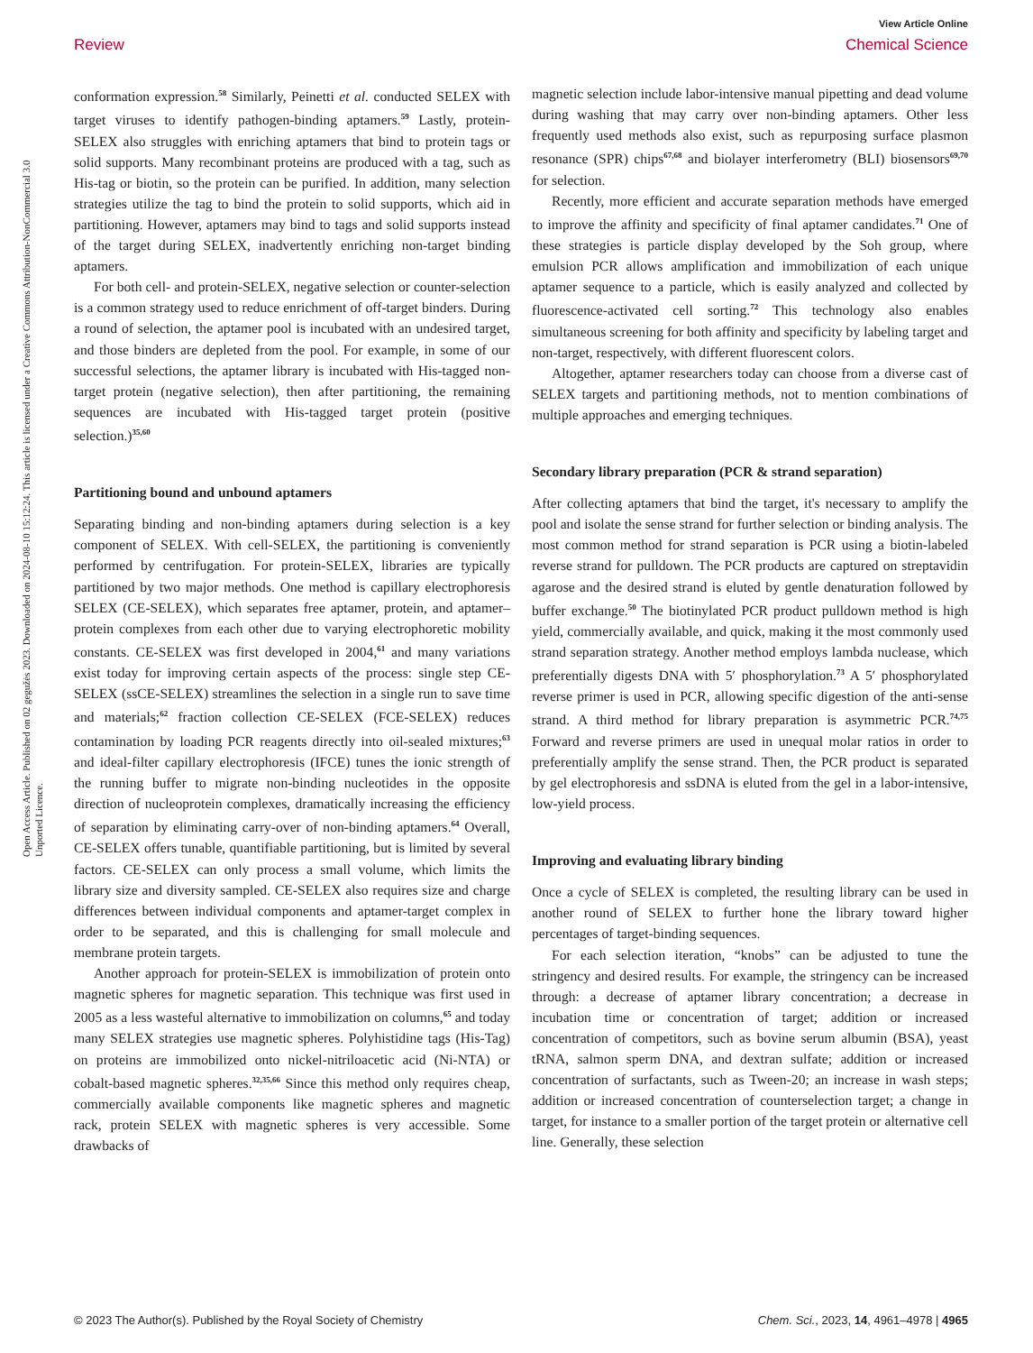View Article Online
Review Chemical Science
Open Access Article. Published on 02 gegužės 2023. Downloaded on 2024-08-10 15:12:24. This article is licensed under a Creative Commons Attribution-NonCommercial 3.0 Unported Licence.
conformation expression.<sup>58</sup> Similarly, Peinetti et al. conducted SELEX with target viruses to identify pathogen-binding aptamers.<sup>59</sup> Lastly, protein-SELEX also struggles with enriching aptamers that bind to protein tags or solid supports. Many recombinant proteins are produced with a tag, such as His-tag or biotin, so the protein can be purified. In addition, many selection strategies utilize the tag to bind the protein to solid supports, which aid in partitioning. However, aptamers may bind to tags and solid supports instead of the target during SELEX, inadvertently enriching non-target binding aptamers.
For both cell- and protein-SELEX, negative selection or counter-selection is a common strategy used to reduce enrichment of off-target binders. During a round of selection, the aptamer pool is incubated with an undesired target, and those binders are depleted from the pool. For example, in some of our successful selections, the aptamer library is incubated with His-tagged non-target protein (negative selection), then after partitioning, the remaining sequences are incubated with His-tagged target protein (positive selection.)<sup>35,60</sup>
Partitioning bound and unbound aptamers
Separating binding and non-binding aptamers during selection is a key component of SELEX. With cell-SELEX, the partitioning is conveniently performed by centrifugation. For protein-SELEX, libraries are typically partitioned by two major methods. One method is capillary electrophoresis SELEX (CE-SELEX), which separates free aptamer, protein, and aptamer–protein complexes from each other due to varying electrophoretic mobility constants. CE-SELEX was first developed in 2004,<sup>61</sup> and many variations exist today for improving certain aspects of the process: single step CE-SELEX (ssCE-SELEX) streamlines the selection in a single run to save time and materials;<sup>62</sup> fraction collection CE-SELEX (FCE-SELEX) reduces contamination by loading PCR reagents directly into oil-sealed mixtures;<sup>63</sup> and ideal-filter capillary electrophoresis (IFCE) tunes the ionic strength of the running buffer to migrate non-binding nucleotides in the opposite direction of nucleoprotein complexes, dramatically increasing the efficiency of separation by eliminating carry-over of non-binding aptamers.<sup>64</sup> Overall, CE-SELEX offers tunable, quantifiable partitioning, but is limited by several factors. CE-SELEX can only process a small volume, which limits the library size and diversity sampled. CE-SELEX also requires size and charge differences between individual components and aptamer-target complex in order to be separated, and this is challenging for small molecule and membrane protein targets.
Another approach for protein-SELEX is immobilization of protein onto magnetic spheres for magnetic separation. This technique was first used in 2005 as a less wasteful alternative to immobilization on columns,<sup>65</sup> and today many SELEX strategies use magnetic spheres. Polyhistidine tags (His-Tag) on proteins are immobilized onto nickel-nitriloacetic acid (Ni-NTA) or cobalt-based magnetic spheres.<sup>32,35,66</sup> Since this method only requires cheap, commercially available components like magnetic spheres and magnetic rack, protein SELEX with magnetic spheres is very accessible. Some drawbacks of
magnetic selection include labor-intensive manual pipetting and dead volume during washing that may carry over non-binding aptamers. Other less frequently used methods also exist, such as repurposing surface plasmon resonance (SPR) chips<sup>67,68</sup> and biolayer interferometry (BLI) biosensors<sup>69,70</sup> for selection.
Recently, more efficient and accurate separation methods have emerged to improve the affinity and specificity of final aptamer candidates.<sup>71</sup> One of these strategies is particle display developed by the Soh group, where emulsion PCR allows amplification and immobilization of each unique aptamer sequence to a particle, which is easily analyzed and collected by fluorescence-activated cell sorting.<sup>72</sup> This technology also enables simultaneous screening for both affinity and specificity by labeling target and non-target, respectively, with different fluorescent colors.
Altogether, aptamer researchers today can choose from a diverse cast of SELEX targets and partitioning methods, not to mention combinations of multiple approaches and emerging techniques.
Secondary library preparation (PCR & strand separation)
After collecting aptamers that bind the target, it's necessary to amplify the pool and isolate the sense strand for further selection or binding analysis. The most common method for strand separation is PCR using a biotin-labeled reverse strand for pulldown. The PCR products are captured on streptavidin agarose and the desired strand is eluted by gentle denaturation followed by buffer exchange.<sup>50</sup> The biotinylated PCR product pulldown method is high yield, commercially available, and quick, making it the most commonly used strand separation strategy. Another method employs lambda nuclease, which preferentially digests DNA with 5′ phosphorylation.<sup>73</sup> A 5′ phosphorylated reverse primer is used in PCR, allowing specific digestion of the anti-sense strand. A third method for library preparation is asymmetric PCR.<sup>74,75</sup> Forward and reverse primers are used in unequal molar ratios in order to preferentially amplify the sense strand. Then, the PCR product is separated by gel electrophoresis and ssDNA is eluted from the gel in a labor-intensive, low-yield process.
Improving and evaluating library binding
Once a cycle of SELEX is completed, the resulting library can be used in another round of SELEX to further hone the library toward higher percentages of target-binding sequences.
For each selection iteration, “knobs” can be adjusted to tune the stringency and desired results. For example, the stringency can be increased through: a decrease of aptamer library concentration; a decrease in incubation time or concentration of target; addition or increased concentration of competitors, such as bovine serum albumin (BSA), yeast tRNA, salmon sperm DNA, and dextran sulfate; addition or increased concentration of surfactants, such as Tween-20; an increase in wash steps; addition or increased concentration of counterselection target; a change in target, for instance to a smaller portion of the target protein or alternative cell line. Generally, these selection
© 2023 The Author(s). Published by the Royal Society of Chemistry Chem. Sci., 2023, 14, 4961–4978 | 4965